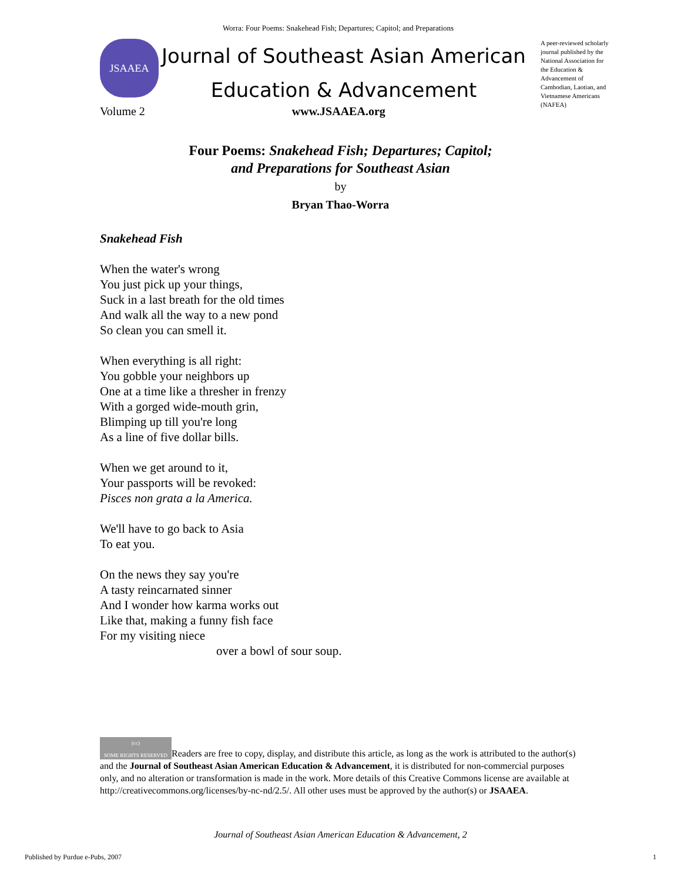Worra: Four Poems: Snakehead Fish; Departures; Capitol; and Preparations
JSAAEA
Journal of Southeast Asian American
Education & Advancement
A peer-reviewed scholarly journal published by the National Association for the Education & Advancement of Cambodian, Laotian, and Vietnamese Americans (NAFEA)
Volume 2 www.JSAAEA.org
Four Poems: Snakehead Fish; Departures; Capitol;
and Preparations for Southeast Asian
by
Bryan Thao-Worra
Snakehead Fish
When the water's wrong
You just pick up your things,
Suck in a last breath for the old times
And walk all the way to a new pond
So clean you can smell it.
When everything is all right:
You gobble your neighbors up
One at a time like a thresher in frenzy
With a gorged wide-mouth grin,
Blimping up till you're long
As a line of five dollar bills.
When we get around to it,
Your passports will be revoked:
Pisces non grata a la America.
We'll have to go back to Asia
To eat you.
On the news they say you're
A tasty reincarnated sinner
And I wonder how karma works out
Like that, making a funny fish face
For my visiting niece
over a bowl of sour soup.
(cc)
SOME RIGHTS RESERVED Readers are free to copy, display, and distribute this article, as long as the work is attributed to the author(s) and the Journal of Southeast Asian American Education & Advancement, it is distributed for non-commercial purposes only, and no alteration or transformation is made in the work. More details of this Creative Commons license are available at http://creativecommons.org/licenses/by-nc-nd/2.5/. All other uses must be approved by the author(s) or JSAAEA.
Journal of Southeast Asian American Education & Advancement, 2
Published by Purdue e-Pubs, 2007
1